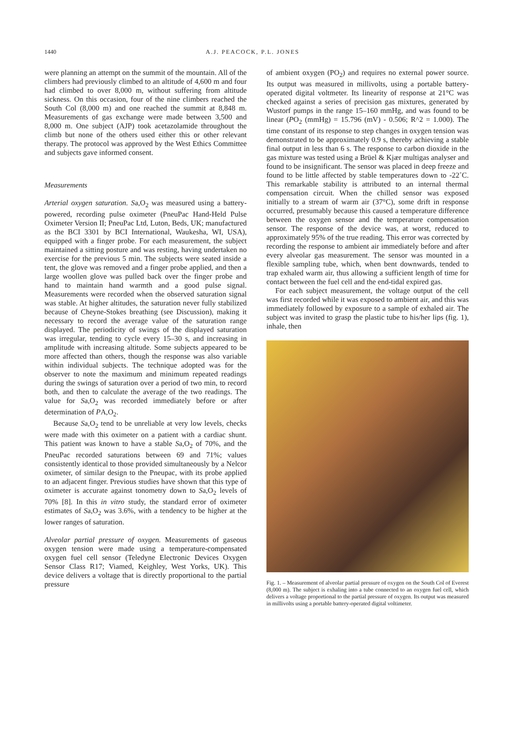1440 A.J. PEACOCK, P.L. JONES
were planning an attempt on the summit of the mountain. All of the climbers had previously climbed to an altitude of 4,600 m and four had climbed to over 8,000 m, without suffering from altitude sickness. On this occasion, four of the nine climbers reached the South Col (8,000 m) and one reached the summit at 8,848 m. Measurements of gas exchange were made between 3,500 and 8,000 m. One subject (AJP) took acetazolamide throughout the climb but none of the others used either this or other relevant therapy. The protocol was approved by the West Ethics Committee and subjects gave informed consent.
Measurements
Arterial oxygen saturation. Sa,O<sub>2</sub> was measured using a battery-powered, recording pulse oximeter (PneuPac Hand-Held Pulse Oximeter Version II; PneuPac Ltd, Luton, Beds, UK; manufactured as the BCI 3301 by BCI International, Waukesha, WI, USA), equipped with a finger probe. For each measurement, the subject maintained a sitting posture and was resting, having undertaken no exercise for the previous 5 min. The subjects were seated inside a tent, the glove was removed and a finger probe applied, and then a large woollen glove was pulled back over the finger probe and hand to maintain hand warmth and a good pulse signal. Measurements were recorded when the observed saturation signal was stable. At higher altitudes, the saturation never fully stabilized because of Cheyne-Stokes breathing (see Discussion), making it necessary to record the average value of the saturation range displayed. The periodicity of swings of the displayed saturation was irregular, tending to cycle every 15–30 s, and increasing in amplitude with increasing altitude. Some subjects appeared to be more affected than others, though the response was also variable within individual subjects. The technique adopted was for the observer to note the maximum and minimum repeated readings during the swings of saturation over a period of two min, to record both, and then to calculate the average of the two readings. The value for Sa,O<sub>2</sub> was recorded immediately before or after determination of PA,O<sub>2</sub>.
Because Sa,O<sub>2</sub> tend to be unreliable at very low levels, checks were made with this oximeter on a patient with a cardiac shunt. This patient was known to have a stable Sa,O<sub>2</sub> of 70%, and the PneuPac recorded saturations between 69 and 71%; values consistently identical to those provided simultaneously by a Nelcor oximeter, of similar design to the Pneupac, with its probe applied to an adjacent finger. Previous studies have shown that this type of oximeter is accurate against tonometry down to Sa,O<sub>2</sub> levels of 70% [8]. In this in vitro study, the standard error of oximeter estimates of Sa,O<sub>2</sub> was 3.6%, with a tendency to be higher at the lower ranges of saturation.
Alveolar partial pressure of oxygen. Measurements of gaseous oxygen tension were made using a temperature-compensated oxygen fuel cell sensor (Teledyne Electronic Devices Oxygen Sensor Class R17; Viamed, Keighley, West Yorks, UK). This device delivers a voltage that is directly proportional to the partial pressure
of ambient oxygen (PO<sub>2</sub>) and requires no external power source. Its output was measured in millivolts, using a portable battery-operated digital voltmeter. Its linearity of response at 21°C was checked against a series of precision gas mixtures, generated by Wustorf pumps in the range 15–160 mmHg, and was found to be linear (PO<sub>2</sub> (mmHg) = 15.796 (mV) - 0.506; R^2 = 1.000). The time constant of its response to step changes in oxygen tension was demonstrated to be approximately 0.9 s, thereby achieving a stable final output in less than 6 s. The response to carbon dioxide in the gas mixture was tested using a Brüel & Kjær multigas analyser and found to be insignificant. The sensor was placed in deep freeze and found to be little affected by stable temperatures down to -22˚C. This remarkable stability is attributed to an internal thermal compensation circuit. When the chilled sensor was exposed initially to a stream of warm air (37°C), some drift in response occurred, presumably because this caused a temperature difference between the oxygen sensor and the temperature compensation sensor. The response of the device was, at worst, reduced to approximately 95% of the true reading. This error was corrected by recording the response to ambient air immediately before and after every alveolar gas measurement. The sensor was mounted in a flexible sampling tube, which, when bent downwards, tended to trap exhaled warm air, thus allowing a sufficient length of time for contact between the fuel cell and the end-tidal expired gas.
For each subject measurement, the voltage output of the cell was first recorded while it was exposed to ambient air, and this was immediately followed by exposure to a sample of exhaled air. The subject was invited to grasp the plastic tube to his/her lips (fig. 1), inhale, then
Fig. 1. – Measurement of alveolar partial pressure of oxygen on the South Col of Everest (8,000 m). The subject is exhaling into a tube connected to an oxygen fuel cell, which delivers a voltage proportional to the partial pressure of oxygen. Its output was measured in millivolts using a portable battery-operated digital voltimeter.